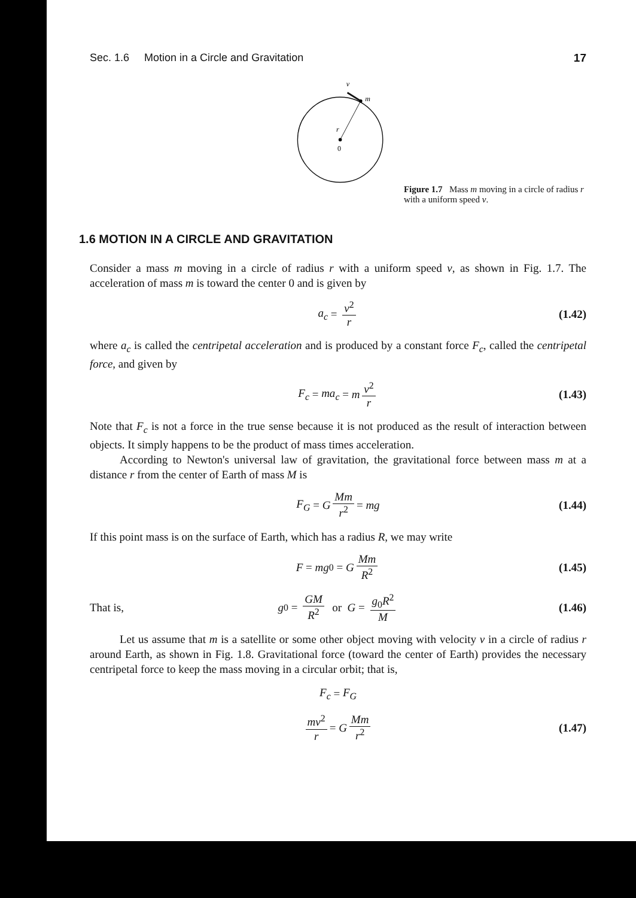Sec. 1.6 Motion in a Circle and Gravitation 17
v
m
r
0
Figure 1.7 Mass m moving in a circle of radius r with a uniform speed v.
1.6 MOTION IN A CIRCLE AND GRAVITATION
Consider a mass m moving in a circle of radius r with a uniform speed v, as shown in Fig. 1.7. The acceleration of mass m is toward the center 0 and is given by
a<sub>c</sub> = v<sup>2</sup> r (1.42)
where a<sub>c</sub> is called the centripetal acceleration and is produced by a constant force F<sub>c</sub>, called the centripetal force, and given by
F<sub>c</sub> = ma<sub>c</sub> = m v<sup>2</sup> r (1.43)
Note that F<sub>c</sub> is not a force in the true sense because it is not produced as the result of interaction between objects. It simply happens to be the product of mass times acceleration.
According to Newton's universal law of gravitation, the gravitational force between mass m at a distance r from the center of Earth of mass M is
F<sub>G</sub> = G Mm r<sup>2</sup> = mg (1.44)
If this point mass is on the surface of Earth, which has a radius R, we may write
F = mg<sub>0</sub> = G Mm R<sup>2</sup> (1.45)
That is, g<sub>0</sub> = GM R<sup>2</sup> or G = g<sub>0</sub>R<sup>2</sup> M (1.46)
Let us assume that m is a satellite or some other object moving with velocity v in a circle of radius r around Earth, as shown in Fig. 1.8. Gravitational force (toward the center of Earth) provides the necessary centripetal force to keep the mass moving in a circular orbit; that is,
F<sub>c</sub> = F<sub>G</sub>
mv<sup>2</sup> r = G Mm r<sup>2</sup> (1.47)